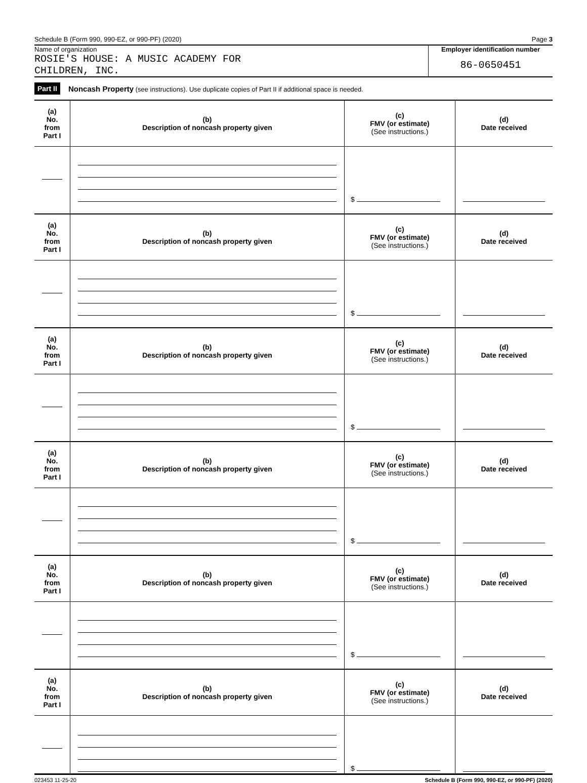Schedule B (Form 990, 990-EZ, or 990-PF) (2020) Page 3
Name of organization
ROSIE'S HOUSE: A MUSIC ACADEMY FOR
CHILDREN, INC.
Employer identification number
86-0650451
Part II Noncash Property (see instructions). Use duplicate copies of Part II if additional space is needed.
| (a) No. from Part I | (b) Description of noncash property given | (c) FMV (or estimate) (See instructions.) | (d) Date received |
| --- | --- | --- | --- |
| | | $ | |
| (a) No. from Part I | (b) Description of noncash property given | (c) FMV (or estimate) (See instructions.) | (d) Date received |
| | | $ | |
| (a) No. from Part I | (b) Description of noncash property given | (c) FMV (or estimate) (See instructions.) | (d) Date received |
| | | $ | |
| (a) No. from Part I | (b) Description of noncash property given | (c) FMV (or estimate) (See instructions.) | (d) Date received |
| | | $ | |
| (a) No. from Part I | (b) Description of noncash property given | (c) FMV (or estimate) (See instructions.) | (d) Date received |
| | | $ | |
| (a) No. from Part I | (b) Description of noncash property given | (c) FMV (or estimate) (See instructions.) | (d) Date received |
| | | $ | |
023453 11-25-20 Schedule B (Form 990, 990-EZ, or 990-PF) (2020)